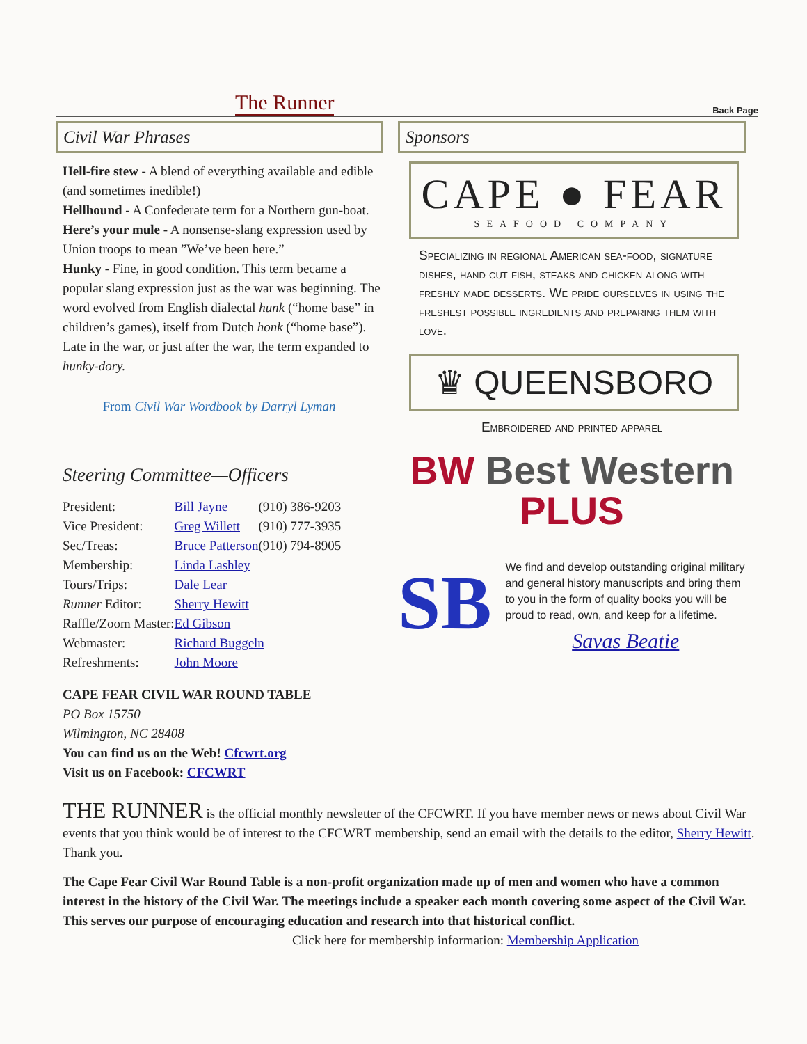The Runner
Back Page
Civil War Phrases
Hell-fire stew - A blend of everything available and edible (and sometimes inedible!)
Hellhound - A Confederate term for a Northern gun-boat.
Here’s your mule - A nonsense-slang expression used by Union troops to mean ”We’ve been here.”
Hunky - Fine, in good condition. This term became a popular slang expression just as the war was beginning. The word evolved from English dialectal hunk (“home base” in children’s games), itself from Dutch honk (“home base”). Late in the war, or just after the war, the term expanded to hunky-dory.
From Civil War Wordbook by Darryl Lyman
Steering Committee—Officers
| President: | Bill Jayne | (910) 386-9203 |
| Vice President: | Greg Willett | (910) 777-3935 |
| Sec/Treas: | Bruce Patterson | (910) 794-8905 |
| Membership: | Linda Lashley | |
| Tours/Trips: | Dale Lear | |
| Runner Editor: | Sherry Hewitt | |
| Raffle/Zoom Master: | Ed Gibson | |
| Webmaster: | Richard Buggeln | |
| Refreshments: | John Moore | |
CAPE FEAR CIVIL WAR ROUND TABLE
PO Box 15750
Wilmington, NC 28408
You can find us on the Web! Cfcwrt.org
Visit us on Facebook: CFCWRT
Sponsors
CAPE ● FEAR
SEAFOOD COMPANY
Specializing in regional American sea-food, signature dishes, hand cut fish, steaks and chicken along with freshly made desserts. We pride ourselves in using the freshest possible ingredients and preparing them with love.
♛ QUEENSBORO
Embroidered and printed apparel
BW Best Western PLUS
SB
We find and develop outstanding original military and general history manuscripts and bring them to you in the form of quality books you will be proud to read, own, and keep for a lifetime.
Savas Beatie
THE RUNNER is the official monthly newsletter of the CFCWRT. If you have member news or news about Civil War events that you think would be of interest to the CFCWRT membership, send an email with the details to the editor, Sherry Hewitt. Thank you.
The Cape Fear Civil War Round Table is a non-profit organization made up of men and women who have a common interest in the history of the Civil War. The meetings include a speaker each month covering some aspect of the Civil War. This serves our purpose of encouraging education and research into that historical conflict. Click here for membership information: Membership Application